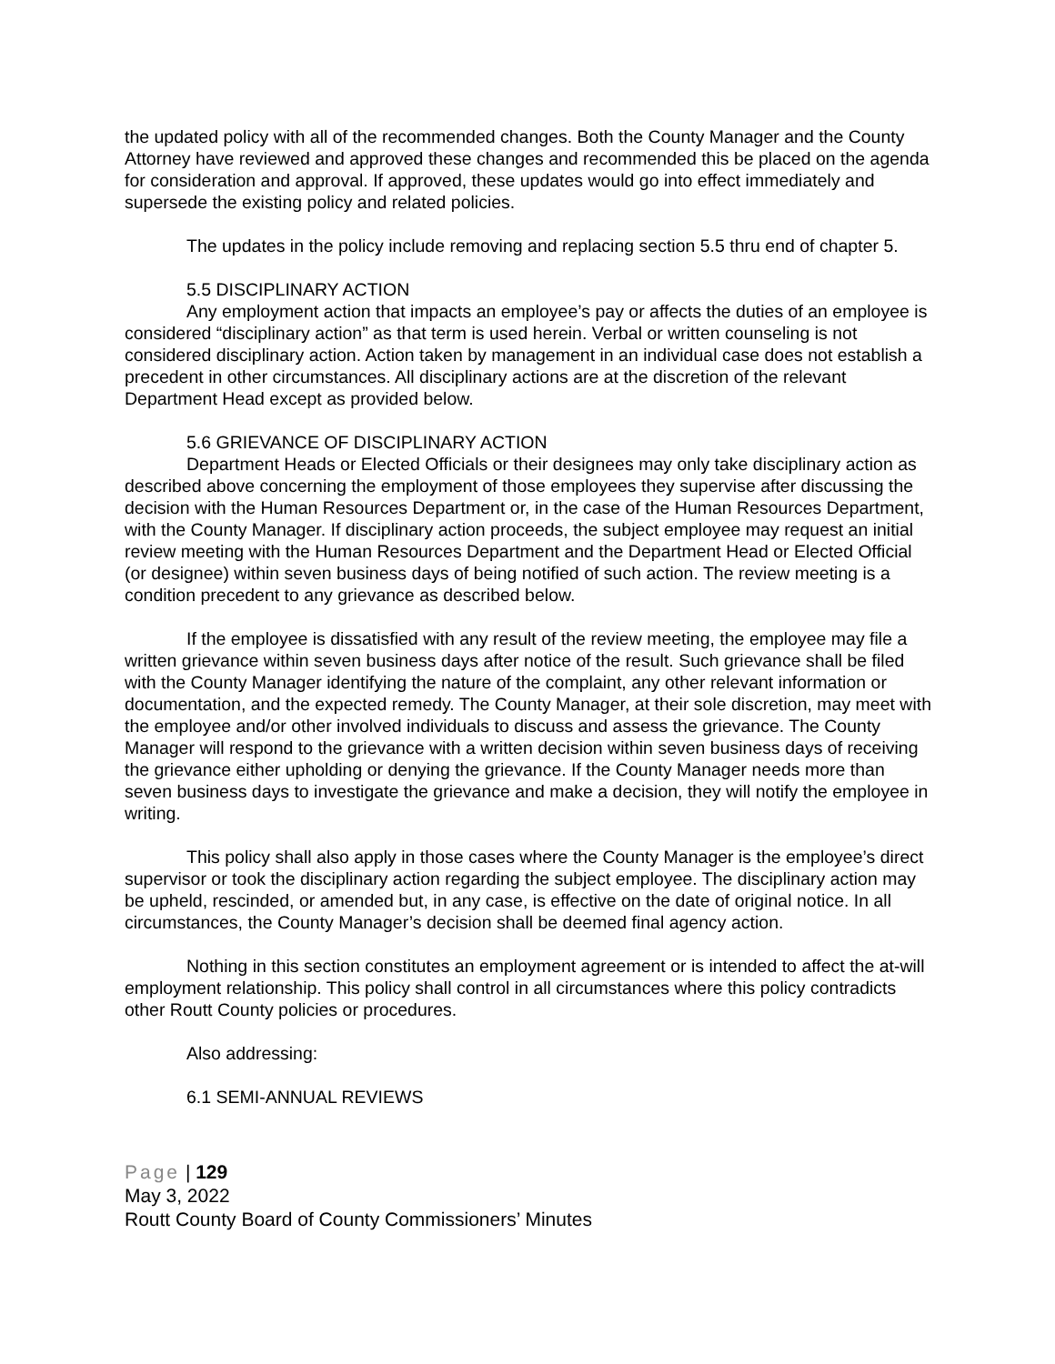the updated policy with all of the recommended changes. Both the County Manager and the County Attorney have reviewed and approved these changes and recommended this be placed on the agenda for consideration and approval. If approved, these updates would go into effect immediately and supersede the existing policy and related policies.
The updates in the policy include removing and replacing section 5.5 thru end of chapter 5.
5.5 DISCIPLINARY ACTION
Any employment action that impacts an employee’s pay or affects the duties of an employee is considered “disciplinary action” as that term is used herein. Verbal or written counseling is not considered disciplinary action. Action taken by management in an individual case does not establish a precedent in other circumstances. All disciplinary actions are at the discretion of the relevant Department Head except as provided below.
5.6 GRIEVANCE OF DISCIPLINARY ACTION
Department Heads or Elected Officials or their designees may only take disciplinary action as described above concerning the employment of those employees they supervise after discussing the decision with the Human Resources Department or, in the case of the Human Resources Department, with the County Manager. If disciplinary action proceeds, the subject employee may request an initial review meeting with the Human Resources Department and the Department Head or Elected Official (or designee) within seven business days of being notified of such action. The review meeting is a condition precedent to any grievance as described below.
If the employee is dissatisfied with any result of the review meeting, the employee may file a written grievance within seven business days after notice of the result. Such grievance shall be filed with the County Manager identifying the nature of the complaint, any other relevant information or documentation, and the expected remedy. The County Manager, at their sole discretion, may meet with the employee and/or other involved individuals to discuss and assess the grievance. The County Manager will respond to the grievance with a written decision within seven business days of receiving the grievance either upholding or denying the grievance. If the County Manager needs more than seven business days to investigate the grievance and make a decision, they will notify the employee in writing.
This policy shall also apply in those cases where the County Manager is the employee’s direct supervisor or took the disciplinary action regarding the subject employee. The disciplinary action may be upheld, rescinded, or amended but, in any case, is effective on the date of original notice. In all circumstances, the County Manager’s decision shall be deemed final agency action.
Nothing in this section constitutes an employment agreement or is intended to affect the at-will employment relationship. This policy shall control in all circumstances where this policy contradicts other Routt County policies or procedures.
Also addressing:
6.1 SEMI-ANNUAL REVIEWS
Page | 129
May 3, 2022
Routt County Board of County Commissioners’ Minutes